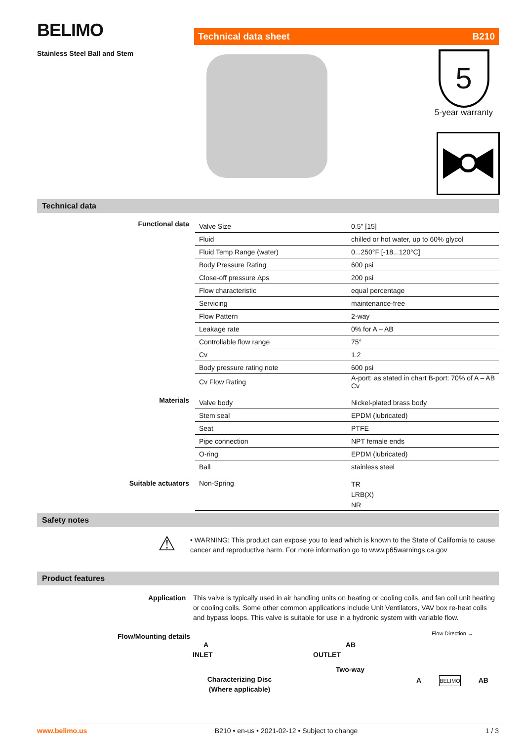BELIMO
Stainless Steel Ball and Stem
Technical data sheet B210
5
5-year warranty
Technical data
| Functional data | Valve Size | 0.5" [15] |
| | Fluid | chilled or hot water, up to 60% glycol |
| | Fluid Temp Range (water) | 0...250°F [-18...120°C] |
| | Body Pressure Rating | 600 psi |
| | Close-off pressure Δps | 200 psi |
| | Flow characteristic | equal percentage |
| | Servicing | maintenance-free |
| | Flow Pattern | 2-way |
| | Leakage rate | 0% for A – AB |
| | Controllable flow range | 75° |
| | Cv | 1.2 |
| | Body pressure rating note | 600 psi |
| | Cv Flow Rating | A-port: as stated in chart B-port: 70% of A – AB Cv |
| Materials | Valve body | Nickel-plated brass body |
| | Stem seal | EPDM (lubricated) |
| | Seat | PTFE |
| | Pipe connection | NPT female ends |
| | O-ring | EPDM (lubricated) |
| | Ball | stainless steel |
| Suitable actuators | Non-Spring | TR LRB(X) NR |
Safety notes
⚠
• WARNING: This product can expose you to lead which is known to the State of California to cause cancer and reproductive harm. For more information go to www.p65warnings.ca.gov
Product features
Application
This valve is typically used in air handling units on heating or cooling coils, and fan coil unit heating or cooling coils. Some other common applications include Unit Ventilators, VAV box re-heat coils and bypass loops. This valve is suitable for use in a hydronic system with variable flow.
Flow/Mounting details
A AB
INLET OUTLET
Two-way
Characterizing Disc
(Where applicable)
Flow Direction →
A BELIMO AB
www.belimo.us B210 • en-us • 2021-02-12 • Subject to change 1 / 3